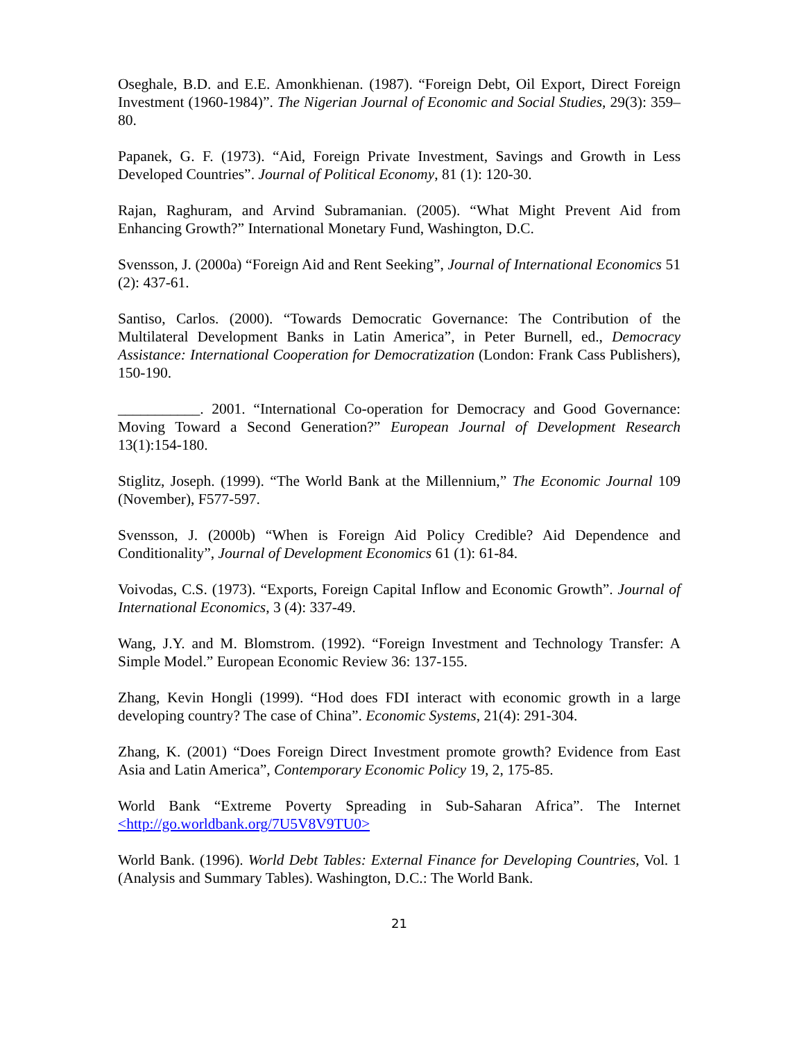Oseghale, B.D. and E.E. Amonkhienan. (1987). “Foreign Debt, Oil Export, Direct Foreign Investment (1960-1984)”. The Nigerian Journal of Economic and Social Studies, 29(3): 359–80.
Papanek, G. F. (1973). “Aid, Foreign Private Investment, Savings and Growth in Less Developed Countries”. Journal of Political Economy, 81 (1): 120-30.
Rajan, Raghuram, and Arvind Subramanian. (2005). “What Might Prevent Aid from Enhancing Growth?” International Monetary Fund, Washington, D.C.
Svensson, J. (2000a) “Foreign Aid and Rent Seeking”, Journal of International Economics 51 (2): 437-61.
Santiso, Carlos. (2000). “Towards Democratic Governance: The Contribution of the Multilateral Development Banks in Latin America”, in Peter Burnell, ed., Democracy Assistance: International Cooperation for Democratization (London: Frank Cass Publishers), 150-190.
___________. 2001. “International Co-operation for Democracy and Good Governance: Moving Toward a Second Generation?” European Journal of Development Research 13(1):154-180.
Stiglitz, Joseph. (1999). “The World Bank at the Millennium,” The Economic Journal 109 (November), F577-597.
Svensson, J. (2000b) “When is Foreign Aid Policy Credible? Aid Dependence and Conditionality”, Journal of Development Economics 61 (1): 61-84.
Voivodas, C.S. (1973). “Exports, Foreign Capital Inflow and Economic Growth”. Journal of International Economics, 3 (4): 337-49.
Wang, J.Y. and M. Blomstrom. (1992). “Foreign Investment and Technology Transfer: A Simple Model.” European Economic Review 36: 137-155.
Zhang, Kevin Hongli (1999). “Hod does FDI interact with economic growth in a large developing country? The case of China”. Economic Systems, 21(4): 291-304.
Zhang, K. (2001) “Does Foreign Direct Investment promote growth? Evidence from East Asia and Latin America”, Contemporary Economic Policy 19, 2, 175-85.
World Bank “Extreme Poverty Spreading in Sub-Saharan Africa”. The Internet <http://go.worldbank.org/7U5V8V9TU0>
World Bank. (1996). World Debt Tables: External Finance for Developing Countries, Vol. 1 (Analysis and Summary Tables). Washington, D.C.: The World Bank.
21